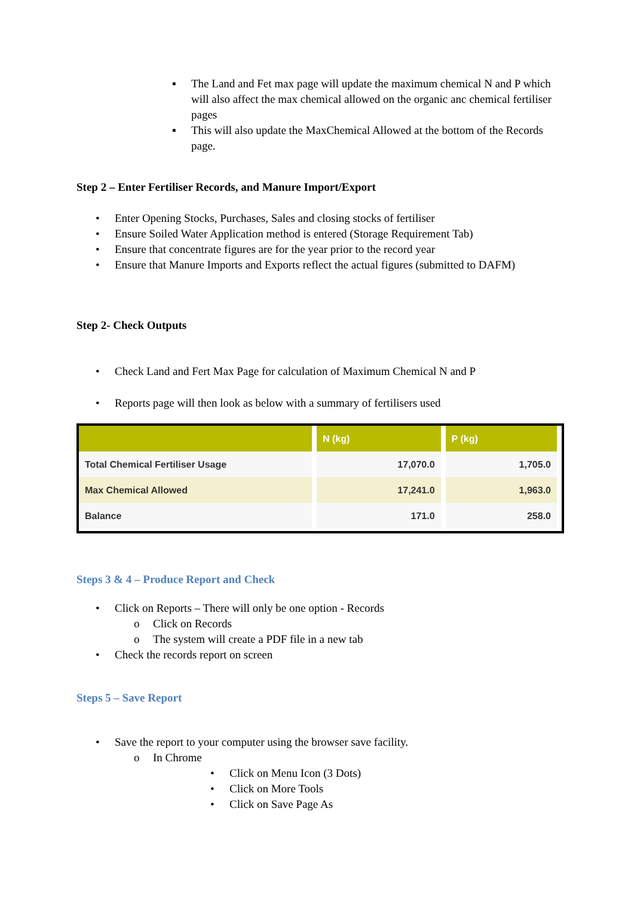▪ The Land and Fet max page will update the maximum chemical N and P which will also affect the max chemical allowed on the organic anc chemical fertiliser pages
▪ This will also update the MaxChemical Allowed at the bottom of the Records page.
Step 2 – Enter Fertiliser Records, and Manure Import/Export
• Enter Opening Stocks, Purchases, Sales and closing stocks of fertiliser
• Ensure Soiled Water Application method is entered (Storage Requirement Tab)
• Ensure that concentrate figures are for the year prior to the record year
• Ensure that Manure Imports and Exports reflect the actual figures (submitted to DAFM)
Step 2- Check Outputs
• Check Land and Fert Max Page for calculation of Maximum Chemical N and P
• Reports page will then look as below with a summary of fertilisers used
| | N (kg) | P (kg) |
| --- | --- | --- |
| Total Chemical Fertiliser Usage | 17,070.0 | 1,705.0 |
| Max Chemical Allowed | 17,241.0 | 1,963.0 |
| Balance | 171.0 | 258.0 |
Steps 3 & 4 – Produce Report and Check
• Click on Reports – There will only be one option - Records
o Click on Records
o The system will create a PDF file in a new tab
• Check the records report on screen
Steps 5 – Save Report
• Save the report to your computer using the browser save facility.
o In Chrome
• Click on Menu Icon (3 Dots)
• Click on More Tools
• Click on Save Page As